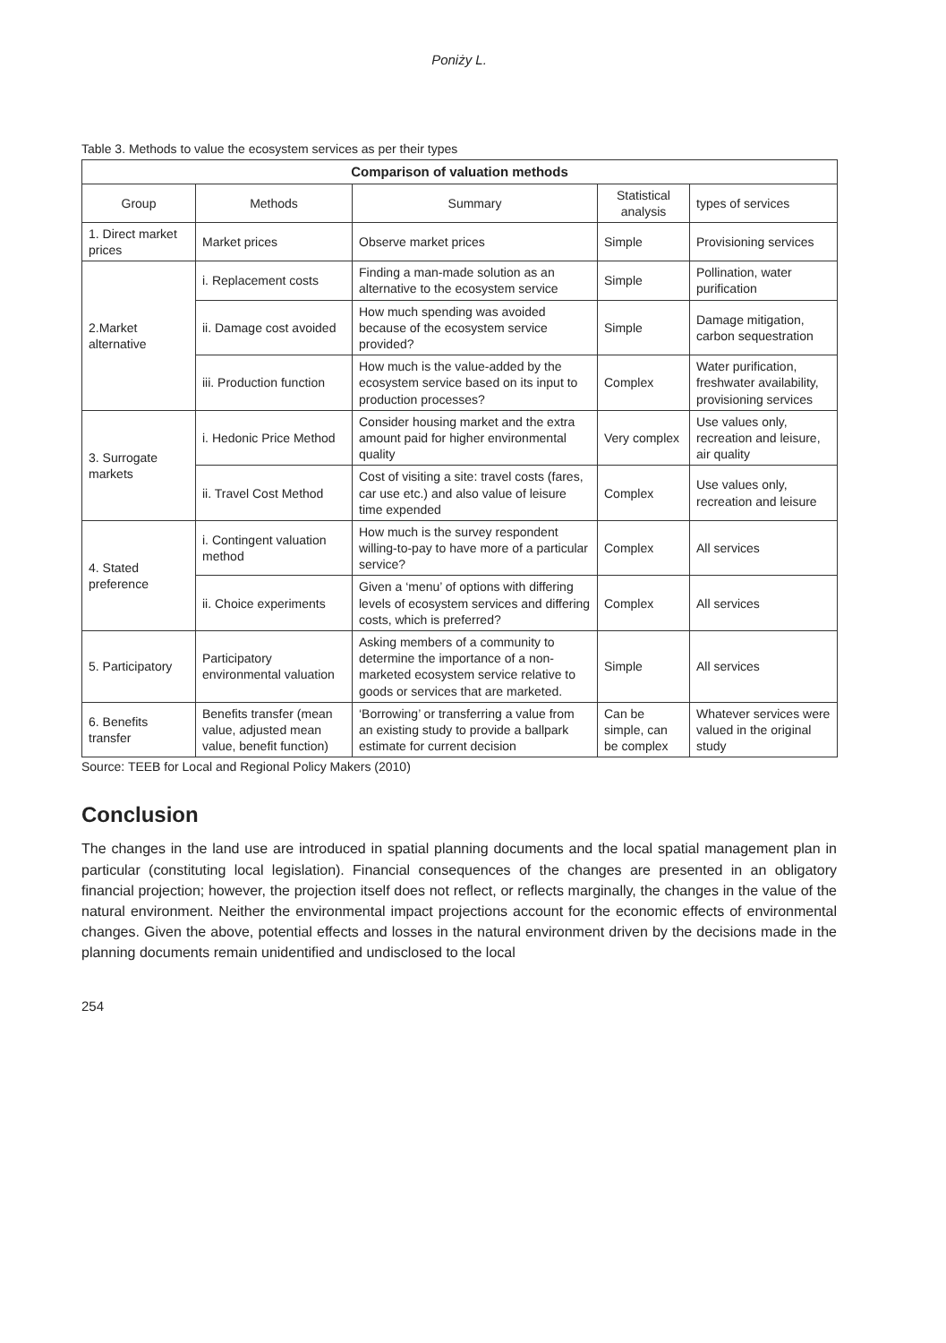Poniży L.
Table 3. Methods to value the ecosystem services as per their types
| Comparison of valuation methods | | | | |
| --- | --- | --- | --- | --- |
| Group | Methods | Summary | Statistical analysis | types of services |
| 1. Direct market prices | Market prices | Observe market prices | Simple | Provisioning services |
| 2.Market alternative | i. Replacement costs | Finding a man-made solution as an alternative to the ecosystem service | Simple | Pollination, water purification |
| | ii. Damage cost avoided | How much spending was avoided because of the ecosystem service provided? | Simple | Damage mitigation, carbon sequestration |
| | iii. Production function | How much is the value-added by the ecosystem service based on its input to production processes? | Complex | Water purification, freshwater availability, provisioning services |
| 3. Surrogate markets | i. Hedonic Price Method | Consider housing market and the extra amount paid for higher environmental quality | Very complex | Use values only, recreation and leisure, air quality |
| | ii. Travel Cost Method | Cost of visiting a site: travel costs (fares, car use etc.) and also value of leisure time expended | Complex | Use values only, recreation and leisure |
| 4. Stated preference | i. Contingent valuation method | How much is the survey respondent willing-to-pay to have more of a particular service? | Complex | All services |
| | ii. Choice experiments | Given a ‘menu’ of options with differing levels of ecosystem services and differing costs, which is preferred? | Complex | All services |
| 5. Participatory | Participatory environmental valuation | Asking members of a community to determine the importance of a non-marketed ecosystem service relative to goods or services that are marketed. | Simple | All services |
| 6. Benefits transfer | Benefits transfer (mean value, adjusted mean value, benefit function) | ‘Borrowing’ or transferring a value from an existing study to provide a ballpark estimate for current decision | Can be simple, can be complex | Whatever services were valued in the original study |
Source: TEEB for Local and Regional Policy Makers (2010)
Conclusion
The changes in the land use are introduced in spatial planning documents and the local spatial management plan in particular (constituting local legislation). Financial consequences of the changes are presented in an obligatory financial projection; however, the projection itself does not reflect, or reflects marginally, the changes in the value of the natural environment. Neither the environmental impact projections account for the economic effects of environmental changes. Given the above, potential effects and losses in the natural environment driven by the decisions made in the planning documents remain unidentified and undisclosed to the local
254